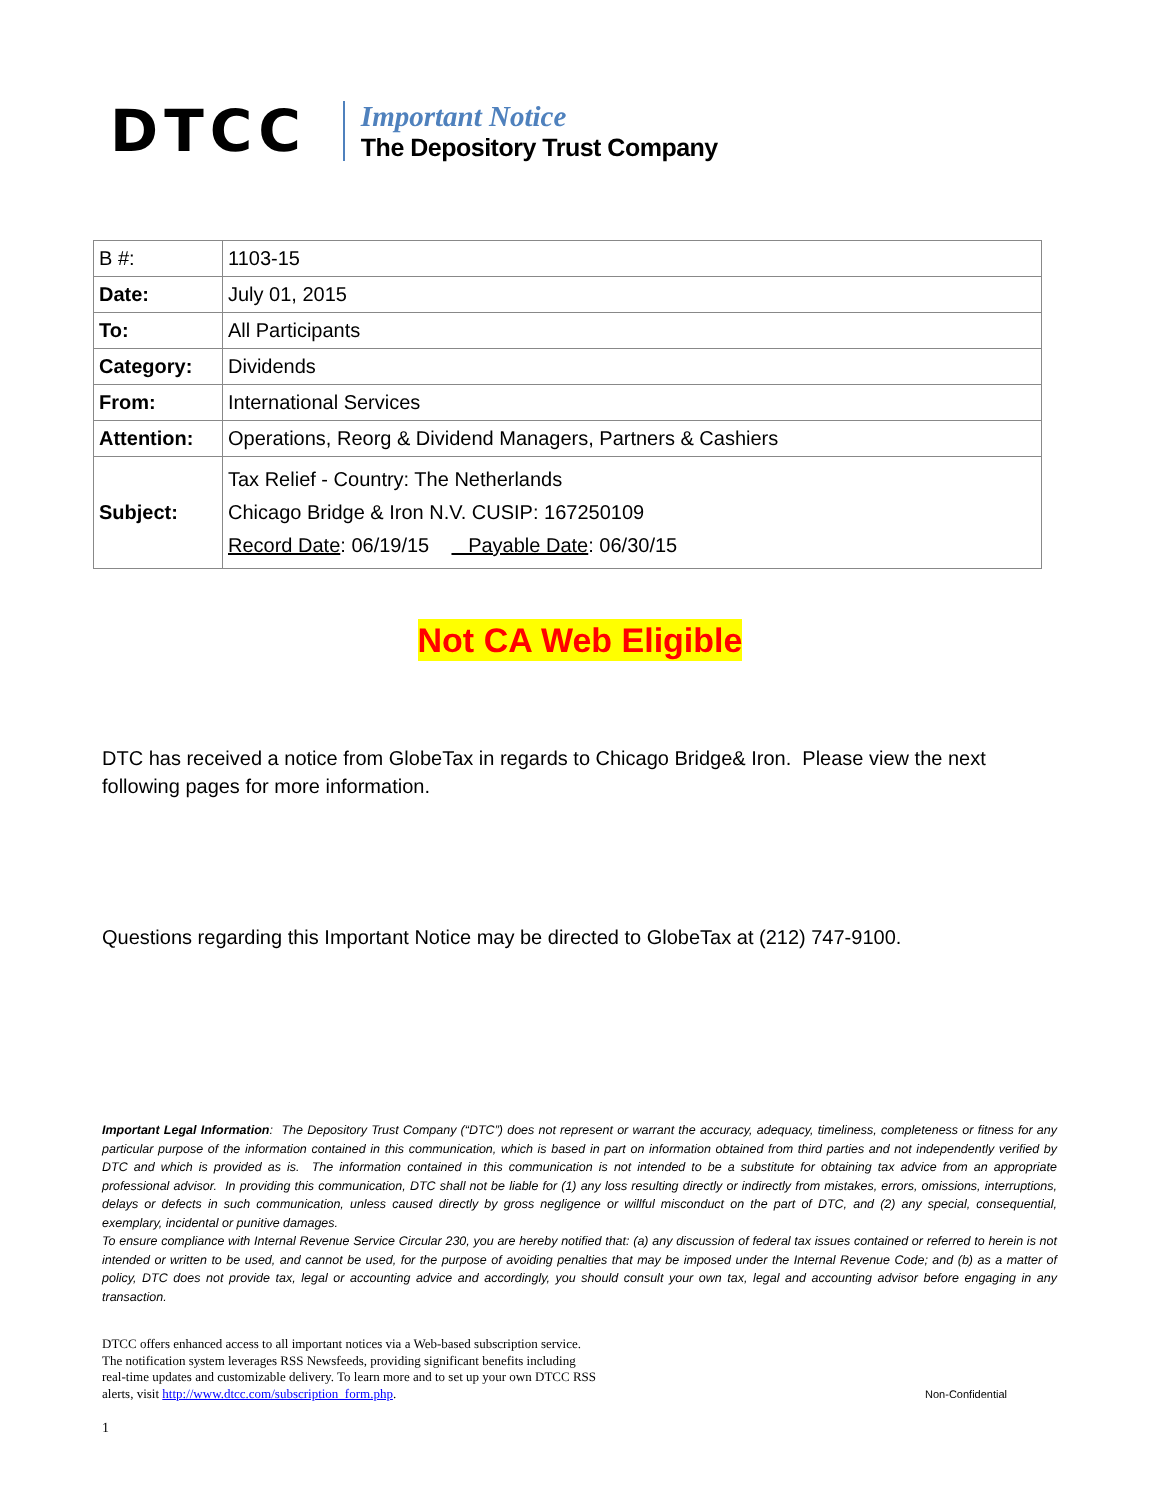DTCC
Important Notice
The Depository Trust Company
| B #: | 1103-15 |
| Date: | July 01, 2015 |
| To: | All Participants |
| Category: | Dividends |
| From: | International Services |
| Attention: | Operations, Reorg & Dividend Managers, Partners & Cashiers |
| Subject: | Tax Relief - Country: The Netherlands Chicago Bridge & Iron N.V. CUSIP: 167250109 Record Date : 06/19/15 Payable Date : 06/30/15 |
Not CA Web Eligible
DTC has received a notice from GlobeTax in regards to Chicago Bridge& Iron. Please view the next following pages for more information.
Questions regarding this Important Notice may be directed to GlobeTax at (212) 747-9100.
Important Legal Information: The Depository Trust Company (“DTC”) does not represent or warrant the accuracy, adequacy, timeliness, completeness or fitness for any particular purpose of the information contained in this communication, which is based in part on information obtained from third parties and not independently verified by DTC and which is provided as is. The information contained in this communication is not intended to be a substitute for obtaining tax advice from an appropriate professional advisor. In providing this communication, DTC shall not be liable for (1) any loss resulting directly or indirectly from mistakes, errors, omissions, interruptions, delays or defects in such communication, unless caused directly by gross negligence or willful misconduct on the part of DTC, and (2) any special, consequential, exemplary, incidental or punitive damages.
To ensure compliance with Internal Revenue Service Circular 230, you are hereby notified that: (a) any discussion of federal tax issues contained or referred to herein is not intended or written to be used, and cannot be used, for the purpose of avoiding penalties that may be imposed under the Internal Revenue Code; and (b) as a matter of policy, DTC does not provide tax, legal or accounting advice and accordingly, you should consult your own tax, legal and accounting advisor before engaging in any transaction.
DTCC offers enhanced access to all important notices via a Web-based subscription service.
The notification system leverages RSS Newsfeeds, providing significant benefits including
real-time updates and customizable delivery. To learn more and to set up your own DTCC RSS
alerts, visit http://www.dtcc.com/subscription_form.php.
Non-Confidential
1